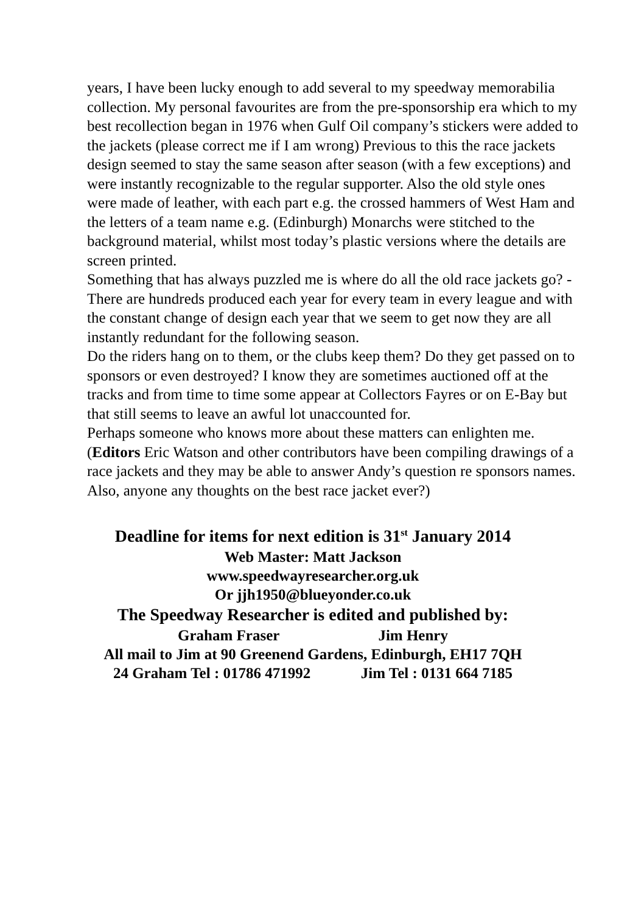years, I have been lucky enough to add several to my speedway memorabilia collection. My personal favourites are from the pre-sponsorship era which to my best recollection began in 1976 when Gulf Oil company’s stickers were added to the jackets (please correct me if I am wrong) Previous to this the race jackets design seemed to stay the same season after season (with a few exceptions) and were instantly recognizable to the regular supporter. Also the old style ones were made of leather, with each part e.g. the crossed hammers of West Ham and the letters of a team name e.g. (Edinburgh) Monarchs were stitched to the background material, whilst most today’s plastic versions where the details are screen printed.
Something that has always puzzled me is where do all the old race jackets go? - There are hundreds produced each year for every team in every league and with the constant change of design each year that we seem to get now they are all instantly redundant for the following season.
Do the riders hang on to them, or the clubs keep them? Do they get passed on to sponsors or even destroyed? I know they are sometimes auctioned off at the tracks and from time to time some appear at Collectors Fayres or on E-Bay but that still seems to leave an awful lot unaccounted for.
Perhaps someone who knows more about these matters can enlighten me.
(Editors Eric Watson and other contributors have been compiling drawings of a race jackets and they may be able to answer Andy’s question re sponsors names. Also, anyone any thoughts on the best race jacket ever?)
Deadline for items for next edition is 31<sup>st</sup> January 2014
Web Master: Matt Jackson
www.speedwayresearcher.org.uk
Or jjh1950@blueyonder.co.uk
The Speedway Researcher is edited and published by:
Graham Fraser Jim Henry
All mail to Jim at 90 Greenend Gardens, Edinburgh, EH17 7QH
24 Graham Tel : 01786 471992 Jim Tel : 0131 664 7185